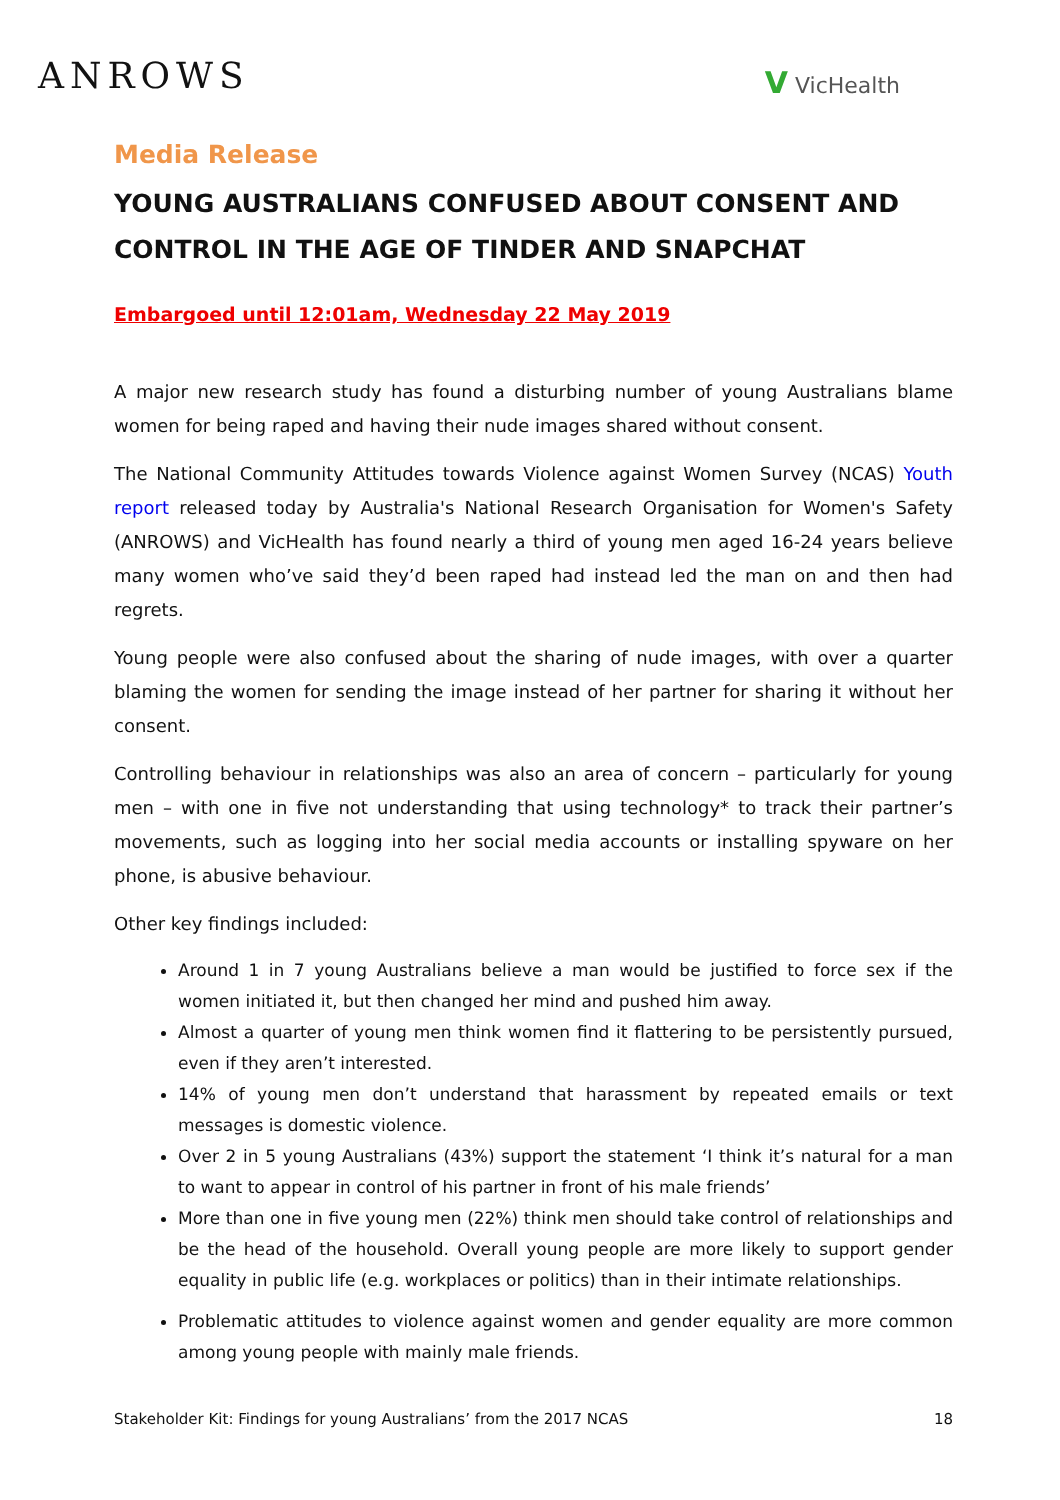ANROWS
V VicHealth
Media Release
YOUNG AUSTRALIANS CONFUSED ABOUT CONSENT AND CONTROL IN THE AGE OF TINDER AND SNAPCHAT
Embargoed until 12:01am, Wednesday 22 May 2019
A major new research study has found a disturbing number of young Australians blame women for being raped and having their nude images shared without consent.
The National Community Attitudes towards Violence against Women Survey (NCAS) Youth report released today by Australia's National Research Organisation for Women's Safety (ANROWS) and VicHealth has found nearly a third of young men aged 16-24 years believe many women who’ve said they’d been raped had instead led the man on and then had regrets.
Young people were also confused about the sharing of nude images, with over a quarter blaming the women for sending the image instead of her partner for sharing it without her consent.
Controlling behaviour in relationships was also an area of concern – particularly for young men – with one in five not understanding that using technology* to track their partner’s movements, such as logging into her social media accounts or installing spyware on her phone, is abusive behaviour.
Other key findings included:
Around 1 in 7 young Australians believe a man would be justified to force sex if the women initiated it, but then changed her mind and pushed him away.
Almost a quarter of young men think women find it flattering to be persistently pursued, even if they aren’t interested.
14% of young men don’t understand that harassment by repeated emails or text messages is domestic violence.
Over 2 in 5 young Australians (43%) support the statement ‘I think it’s natural for a man to want to appear in control of his partner in front of his male friends’
More than one in five young men (22%) think men should take control of relationships and be the head of the household. Overall young people are more likely to support gender equality in public life (e.g. workplaces or politics) than in their intimate relationships.
Problematic attitudes to violence against women and gender equality are more common among young people with mainly male friends.
Stakeholder Kit: Findings for young Australians’ from the 2017 NCAS 18